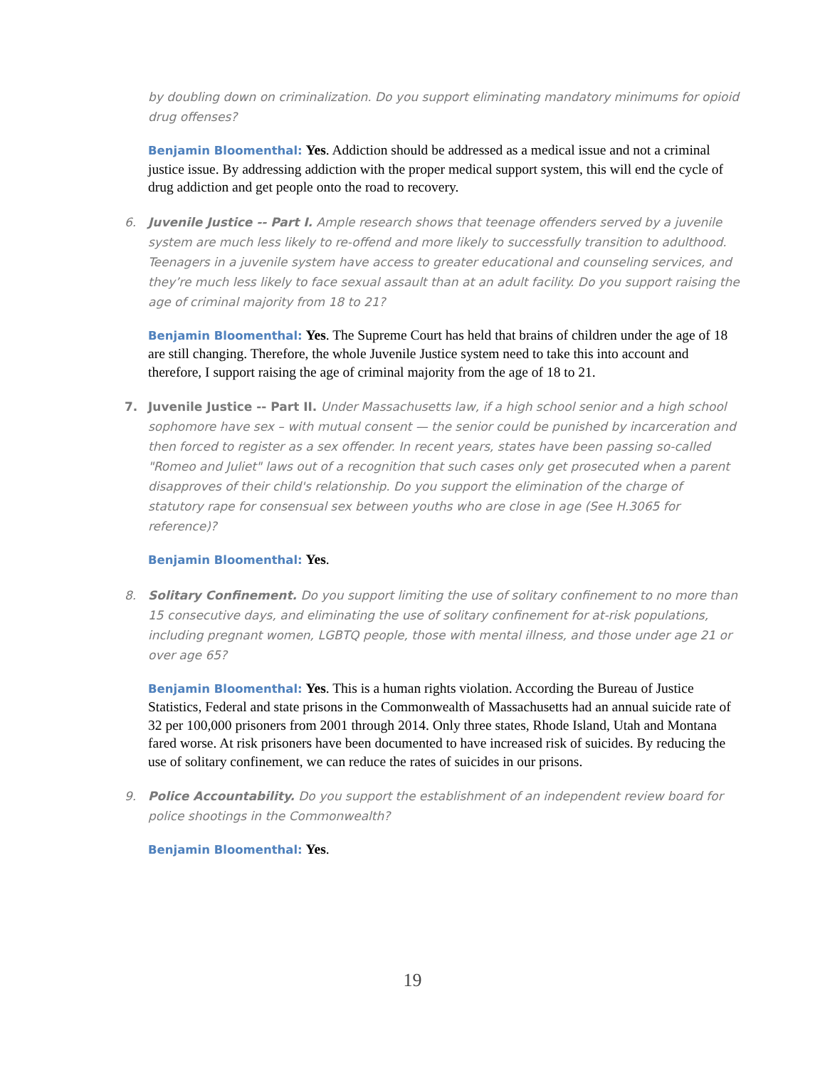by doubling down on criminalization. Do you support eliminating mandatory minimums for opioid drug offenses?
Benjamin Bloomenthal: Yes. Addiction should be addressed as a medical issue and not a criminal justice issue. By addressing addiction with the proper medical support system, this will end the cycle of drug addiction and get people onto the road to recovery.
6. Juvenile Justice -- Part I. Ample research shows that teenage offenders served by a juvenile system are much less likely to re-offend and more likely to successfully transition to adulthood. Teenagers in a juvenile system have access to greater educational and counseling services, and they’re much less likely to face sexual assault than at an adult facility. Do you support raising the age of criminal majority from 18 to 21?
Benjamin Bloomenthal: Yes. The Supreme Court has held that brains of children under the age of 18 are still changing. Therefore, the whole Juvenile Justice system need to take this into account and therefore, I support raising the age of criminal majority from the age of 18 to 21.
7. Juvenile Justice -- Part II. Under Massachusetts law, if a high school senior and a high school sophomore have sex – with mutual consent — the senior could be punished by incarceration and then forced to register as a sex offender. In recent years, states have been passing so-called "Romeo and Juliet" laws out of a recognition that such cases only get prosecuted when a parent disapproves of their child's relationship. Do you support the elimination of the charge of statutory rape for consensual sex between youths who are close in age (See H.3065 for reference)?
Benjamin Bloomenthal: Yes.
8. Solitary Confinement. Do you support limiting the use of solitary confinement to no more than 15 consecutive days, and eliminating the use of solitary confinement for at-risk populations, including pregnant women, LGBTQ people, those with mental illness, and those under age 21 or over age 65?
Benjamin Bloomenthal: Yes. This is a human rights violation. According the Bureau of Justice Statistics, Federal and state prisons in the Commonwealth of Massachusetts had an annual suicide rate of 32 per 100,000 prisoners from 2001 through 2014. Only three states, Rhode Island, Utah and Montana fared worse. At risk prisoners have been documented to have increased risk of suicides. By reducing the use of solitary confinement, we can reduce the rates of suicides in our prisons.
9. Police Accountability. Do you support the establishment of an independent review board for police shootings in the Commonwealth?
Benjamin Bloomenthal: Yes.
19